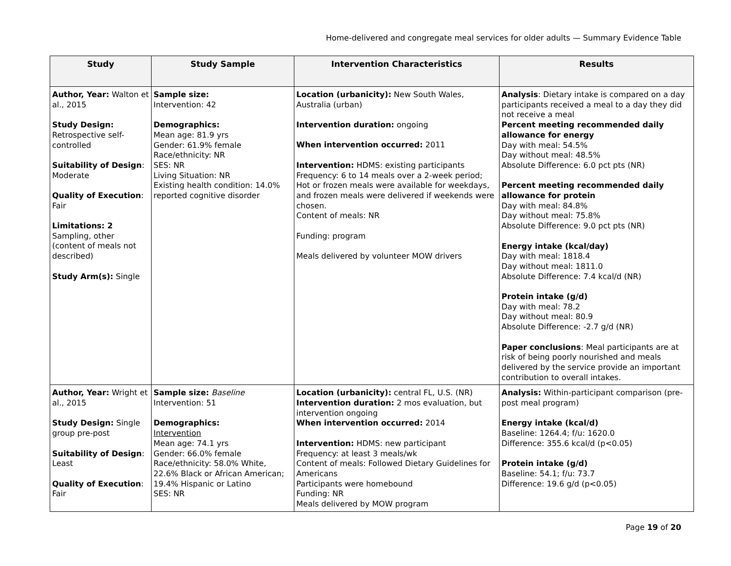Home-delivered and congregate meal services for older adults — Summary Evidence Table
| Study | Study Sample | Intervention Characteristics | Results |
| --- | --- | --- | --- |
| Author, Year: Walton et al., 2015 Study Design: Retrospective self-controlled Suitability of Design : Moderate Quality of Execution : Fair Limitations: 2 Sampling, other (content of meals not described) Study Arm(s): Single | Sample size: Intervention: 42 Demographics: Mean age: 81.9 yrs Gender: 61.9% female Race/ethnicity: NR SES: NR Living Situation: NR Existing health condition: 14.0% reported cognitive disorder | Location (urbanicity): New South Wales, Australia (urban) Intervention duration: ongoing When intervention occurred: 2011 Intervention: HDMS: existing participants Frequency: 6 to 14 meals over a 2-week period; Hot or frozen meals were available for weekdays, and frozen meals were delivered if weekends were chosen. Content of meals: NR Funding: program Meals delivered by volunteer MOW drivers | Analysis : Dietary intake is compared on a day participants received a meal to a day they did not receive a meal Percent meeting recommended daily allowance for energy Day with meal: 54.5% Day without meal: 48.5% Absolute Difference: 6.0 pct pts (NR) Percent meeting recommended daily allowance for protein Day with meal: 84.8% Day without meal: 75.8% Absolute Difference: 9.0 pct pts (NR) Energy intake (kcal/day) Day with meal: 1818.4 Day without meal: 1811.0 Absolute Difference: 7.4 kcal/d (NR) Protein intake (g/d) Day with meal: 78.2 Day without meal: 80.9 Absolute Difference: -2.7 g/d (NR) Paper conclusions : Meal participants are at risk of being poorly nourished and meals delivered by the service provide an important contribution to overall intakes. |
| Author, Year: Wright et al., 2015 Study Design: Single group pre-post Suitability of Design : Least Quality of Execution : Fair | Sample size: Baseline Intervention: 51 Demographics: Intervention Mean age: 74.1 yrs Gender: 66.0% female Race/ethnicity: 58.0% White, 22.6% Black or African American; 19.4% Hispanic or Latino SES: NR | Location (urbanicity): central FL, U.S. (NR) Intervention duration: 2 mos evaluation, but intervention ongoing When intervention occurred: 2014 Intervention: HDMS: new participant Frequency: at least 3 meals/wk Content of meals: Followed Dietary Guidelines for Americans Participants were homebound Funding: NR Meals delivered by MOW program | Analysis: Within-participant comparison (pre-post meal program) Energy intake (kcal/d) Baseline: 1264.4; f/u: 1620.0 Difference: 355.6 kcal/d (p<0.05) Protein intake (g/d) Baseline: 54.1; f/u: 73.7 Difference: 19.6 g/d (p<0.05) |
Page 19 of 20